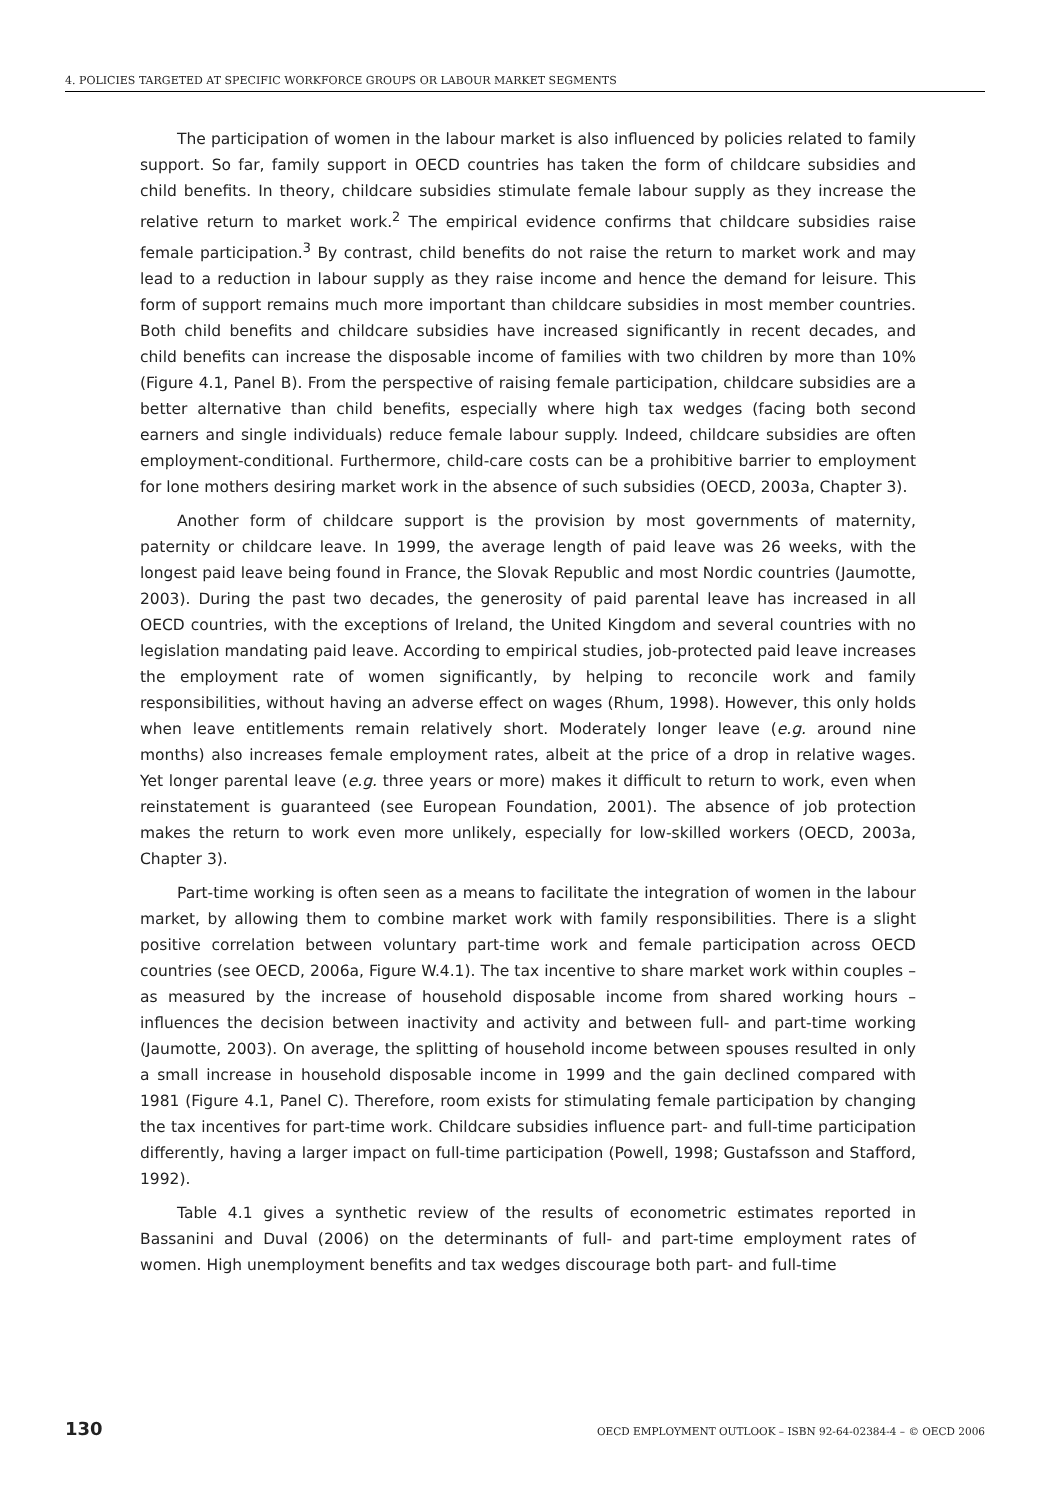4. POLICIES TARGETED AT SPECIFIC WORKFORCE GROUPS OR LABOUR MARKET SEGMENTS
The participation of women in the labour market is also influenced by policies related to family support. So far, family support in OECD countries has taken the form of childcare subsidies and child benefits. In theory, childcare subsidies stimulate female labour supply as they increase the relative return to market work.<sup>2</sup> The empirical evidence confirms that childcare subsidies raise female participation.<sup>3</sup> By contrast, child benefits do not raise the return to market work and may lead to a reduction in labour supply as they raise income and hence the demand for leisure. This form of support remains much more important than childcare subsidies in most member countries. Both child benefits and childcare subsidies have increased significantly in recent decades, and child benefits can increase the disposable income of families with two children by more than 10% (Figure 4.1, Panel B). From the perspective of raising female participation, childcare subsidies are a better alternative than child benefits, especially where high tax wedges (facing both second earners and single individuals) reduce female labour supply. Indeed, childcare subsidies are often employment-conditional. Furthermore, child-care costs can be a prohibitive barrier to employment for lone mothers desiring market work in the absence of such subsidies (OECD, 2003a, Chapter 3).
Another form of childcare support is the provision by most governments of maternity, paternity or childcare leave. In 1999, the average length of paid leave was 26 weeks, with the longest paid leave being found in France, the Slovak Republic and most Nordic countries (Jaumotte, 2003). During the past two decades, the generosity of paid parental leave has increased in all OECD countries, with the exceptions of Ireland, the United Kingdom and several countries with no legislation mandating paid leave. According to empirical studies, job-protected paid leave increases the employment rate of women significantly, by helping to reconcile work and family responsibilities, without having an adverse effect on wages (Rhum, 1998). However, this only holds when leave entitlements remain relatively short. Moderately longer leave (e.g. around nine months) also increases female employment rates, albeit at the price of a drop in relative wages. Yet longer parental leave (e.g. three years or more) makes it difficult to return to work, even when reinstatement is guaranteed (see European Foundation, 2001). The absence of job protection makes the return to work even more unlikely, especially for low-skilled workers (OECD, 2003a, Chapter 3).
Part-time working is often seen as a means to facilitate the integration of women in the labour market, by allowing them to combine market work with family responsibilities. There is a slight positive correlation between voluntary part-time work and female participation across OECD countries (see OECD, 2006a, Figure W.4.1). The tax incentive to share market work within couples – as measured by the increase of household disposable income from shared working hours – influences the decision between inactivity and activity and between full- and part-time working (Jaumotte, 2003). On average, the splitting of household income between spouses resulted in only a small increase in household disposable income in 1999 and the gain declined compared with 1981 (Figure 4.1, Panel C). Therefore, room exists for stimulating female participation by changing the tax incentives for part-time work. Childcare subsidies influence part- and full-time participation differently, having a larger impact on full-time participation (Powell, 1998; Gustafsson and Stafford, 1992).
Table 4.1 gives a synthetic review of the results of econometric estimates reported in Bassanini and Duval (2006) on the determinants of full- and part-time employment rates of women. High unemployment benefits and tax wedges discourage both part- and full-time
130 OECD EMPLOYMENT OUTLOOK – ISBN 92-64-02384-4 – © OECD 2006